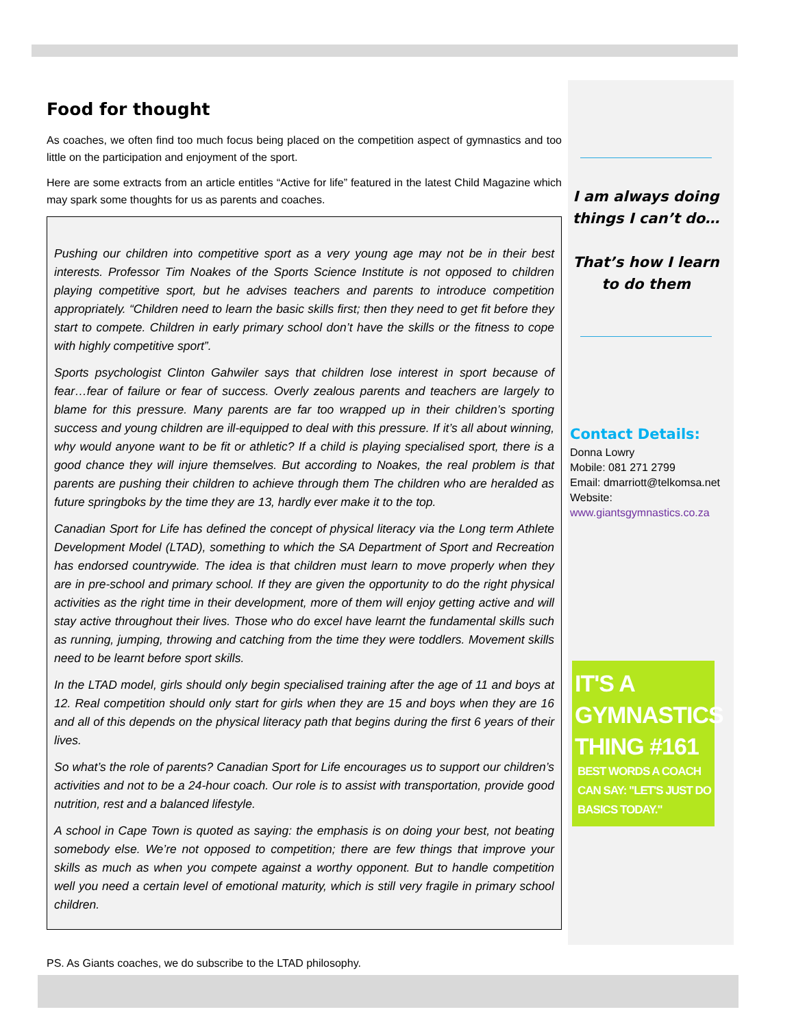Food for thought
As coaches, we often find too much focus being placed on the competition aspect of gymnastics and too little on the participation and enjoyment of the sport.
Here are some extracts from an article entitles “Active for life” featured in the latest Child Magazine which may spark some thoughts for us as parents and coaches.
Pushing our children into competitive sport as a very young age may not be in their best interests. Professor Tim Noakes of the Sports Science Institute is not opposed to children playing competitive sport, but he advises teachers and parents to introduce competition appropriately. “Children need to learn the basic skills first; then they need to get fit before they start to compete. Children in early primary school don’t have the skills or the fitness to cope with highly competitive sport”.
Sports psychologist Clinton Gahwiler says that children lose interest in sport because of fear…fear of failure or fear of success. Overly zealous parents and teachers are largely to blame for this pressure. Many parents are far too wrapped up in their children’s sporting success and young children are ill-equipped to deal with this pressure. If it’s all about winning, why would anyone want to be fit or athletic? If a child is playing specialised sport, there is a good chance they will injure themselves. But according to Noakes, the real problem is that parents are pushing their children to achieve through them The children who are heralded as future springboks by the time they are 13, hardly ever make it to the top.
Canadian Sport for Life has defined the concept of physical literacy via the Long term Athlete Development Model (LTAD), something to which the SA Department of Sport and Recreation has endorsed countrywide. The idea is that children must learn to move properly when they are in pre-school and primary school. If they are given the opportunity to do the right physical activities as the right time in their development, more of them will enjoy getting active and will stay active throughout their lives. Those who do excel have learnt the fundamental skills such as running, jumping, throwing and catching from the time they were toddlers. Movement skills need to be learnt before sport skills.
In the LTAD model, girls should only begin specialised training after the age of 11 and boys at 12. Real competition should only start for girls when they are 15 and boys when they are 16 and all of this depends on the physical literacy path that begins during the first 6 years of their lives.
So what’s the role of parents? Canadian Sport for Life encourages us to support our children’s activities and not to be a 24-hour coach. Our role is to assist with transportation, provide good nutrition, rest and a balanced lifestyle.
A school in Cape Town is quoted as saying: the emphasis is on doing your best, not beating somebody else. We’re not opposed to competition; there are few things that improve your skills as much as when you compete against a worthy opponent. But to handle competition well you need a certain level of emotional maturity, which is still very fragile in primary school children.
PS. As Giants coaches, we do subscribe to the LTAD philosophy.
I am always doing things I can’t do…
That’s how I learn to do them
Contact Details:
Donna Lowry
Mobile: 081 271 2799
Email: dmarriott@telkomsa.net
Website:
www.giantsgymnastics.co.za
IT'S A GYMNASTICS THING #161
BEST WORDS A COACH CAN SAY: "LET'S JUST DO BASICS TODAY."